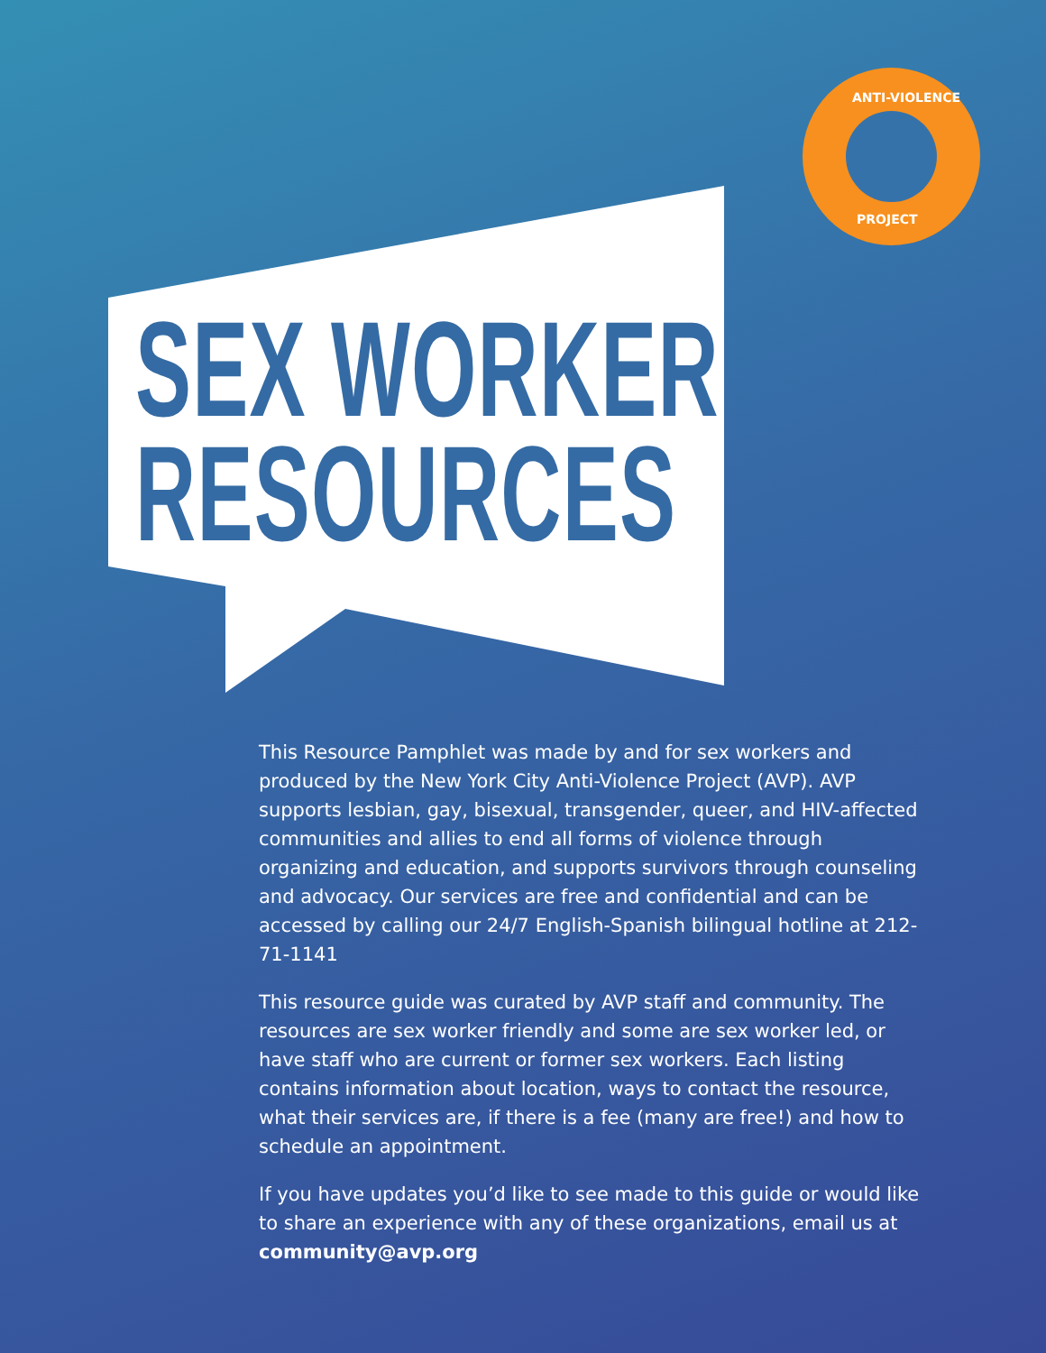ANTI-VIOLENCE
PROJECT
SEX WORKER
RESOURCES
This Resource Pamphlet was made by and for sex workers and produced by the New York City Anti-Violence Project (AVP). AVP supports lesbian, gay, bisexual, transgender, queer, and HIV-affected communities and allies to end all forms of violence through organizing and education, and supports survivors through counseling and advocacy. Our services are free and confidential and can be accessed by calling our 24/7 English-Spanish bilingual hotline at 212-71-1141
This resource guide was curated by AVP staff and community. The resources are sex worker friendly and some are sex worker led, or have staff who are current or former sex workers. Each listing contains information about location, ways to contact the resource, what their services are, if there is a fee (many are free!) and how to schedule an appointment.
If you have updates you’d like to see made to this guide or would like to share an experience with any of these organizations, email us at community@avp.org